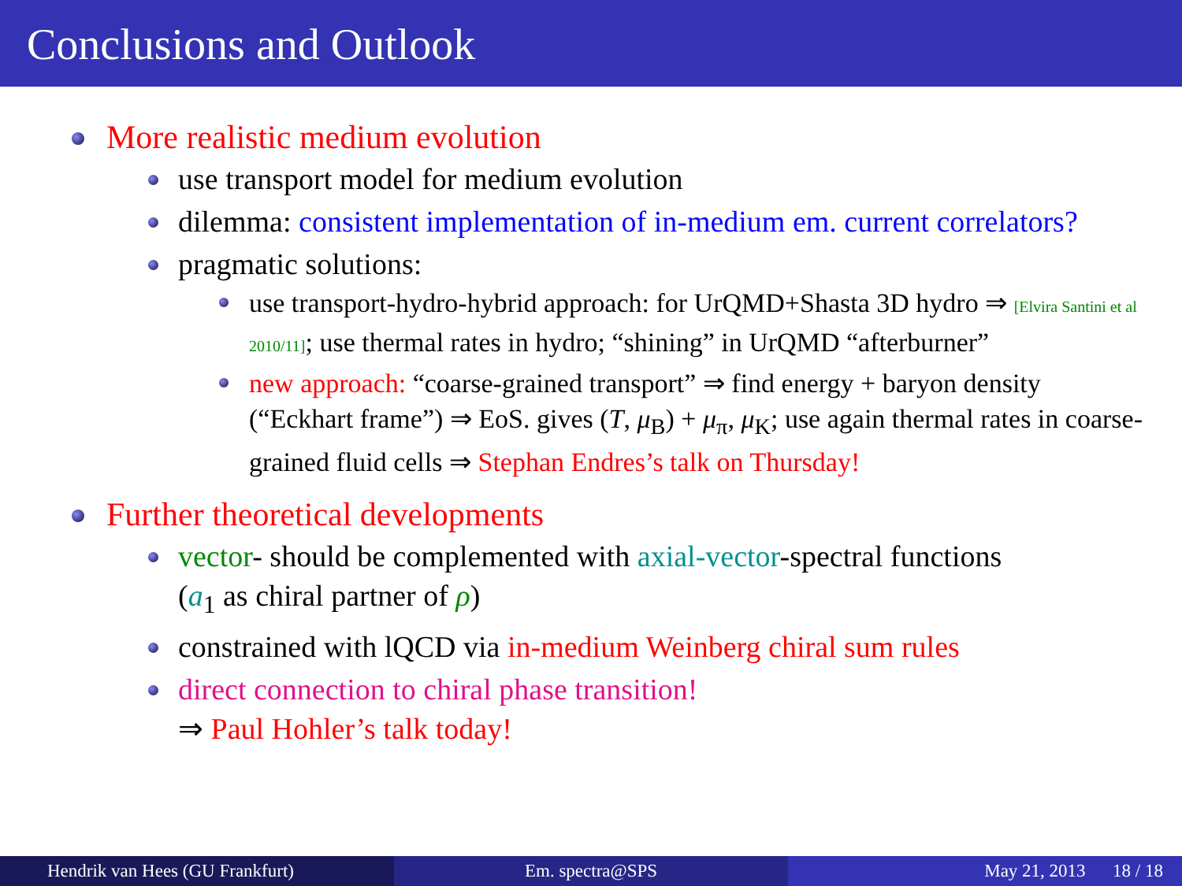Conclusions and Outlook
More realistic medium evolution
use transport model for medium evolution
dilemma: consistent implementation of in-medium em. current correlators?
pragmatic solutions:
use transport-hydro-hybrid approach: for UrQMD+Shasta 3D hydro ⇒ [Elvira Santini et al 2010/11]; use thermal rates in hydro; “shining” in UrQMD “afterburner”
new approach: “coarse-grained transport” ⇒ find energy + baryon density (“Eckhart frame”) ⇒ EoS. gives (T, μ<sub>B</sub>) + μ<sub>π</sub>, μ<sub>K</sub>; use again thermal rates in coarse-grained fluid cells ⇒ Stephan Endres’s talk on Thursday!
Further theoretical developments
vector- should be complemented with axial-vector-spectral functions
(a<sub>1</sub> as chiral partner of ρ)
constrained with lQCD via in-medium Weinberg chiral sum rules
direct connection to chiral phase transition!
⇒ Paul Hohler’s talk today!
Hendrik van Hees (GU Frankfurt) Em. spectra@SPS May 21, 2013 18 / 18